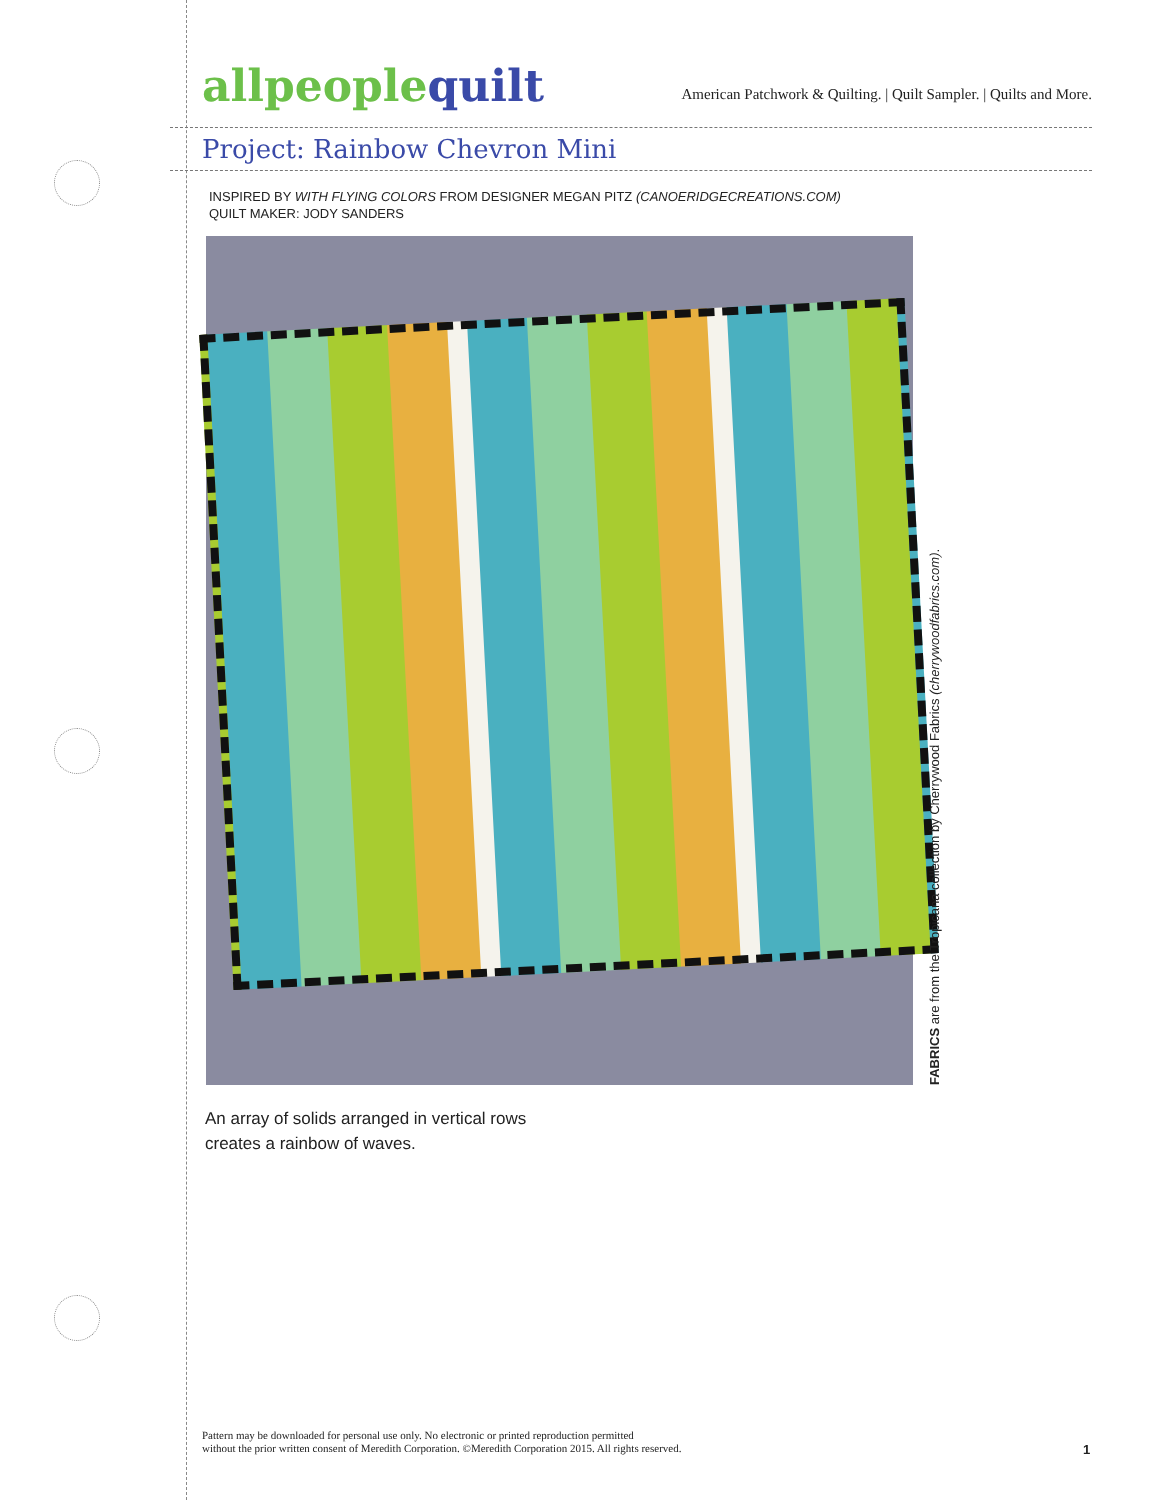allpeoplequilt
American Patchwork & Quilting. | Quilt Sampler. | Quilts and More.
Project: Rainbow Chevron Mini
INSPIRED BY WITH FLYING COLORS FROM DESIGNER MEGAN PITZ (CANOERIDGECREATIONS.COM)
QUILT MAKER: JODY SANDERS
FABRICS are from the Tropicana collection by Cherrywood Fabrics (cherrywoodfabrics.com).
An array of solids arranged in vertical rows
creates a rainbow of waves.
Pattern may be downloaded for personal use only. No electronic or printed reproduction permitted
without the prior written consent of Meredith Corporation. ©Meredith Corporation 2015. All rights reserved.
1